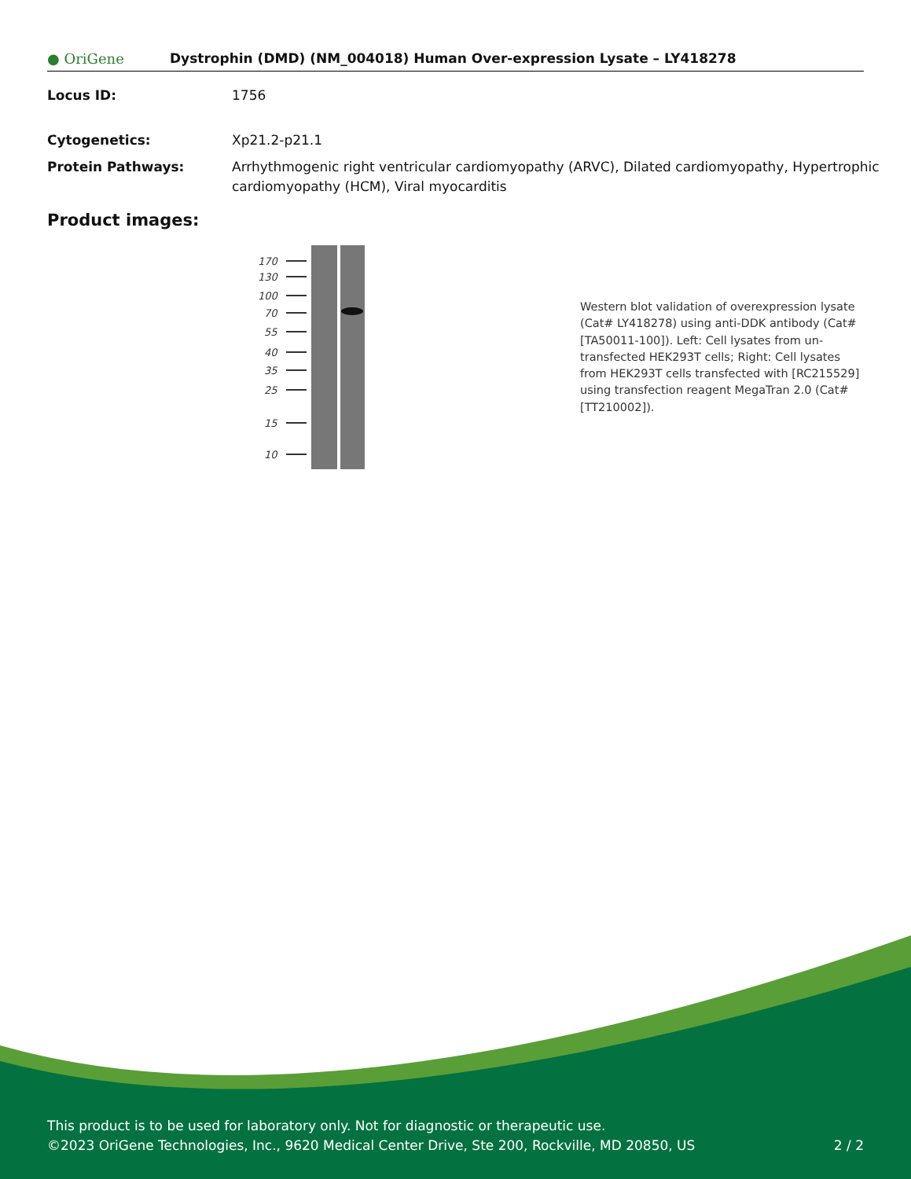● OriGene
Dystrophin (DMD) (NM_004018) Human Over-expression Lysate – LY418278
Locus ID: 1756
Cytogenetics: Xp21.2-p21.1
Protein Pathways: Arrhythmogenic right ventricular cardiomyopathy (ARVC), Dilated cardiomyopathy, Hypertrophic cardiomyopathy (HCM), Viral myocarditis
Product images:
170
130
100
70
55
40
35
25
15
10
Western blot validation of overexpression lysate (Cat# LY418278) using anti-DDK antibody (Cat# [TA50011-100]). Left: Cell lysates from un-transfected HEK293T cells; Right: Cell lysates from HEK293T cells transfected with [RC215529] using transfection reagent MegaTran 2.0 (Cat# [TT210002]).
This product is to be used for laboratory only. Not for diagnostic or therapeutic use.
©2023 OriGene Technologies, Inc., 9620 Medical Center Drive, Ste 200, Rockville, MD 20850, US 2 / 2